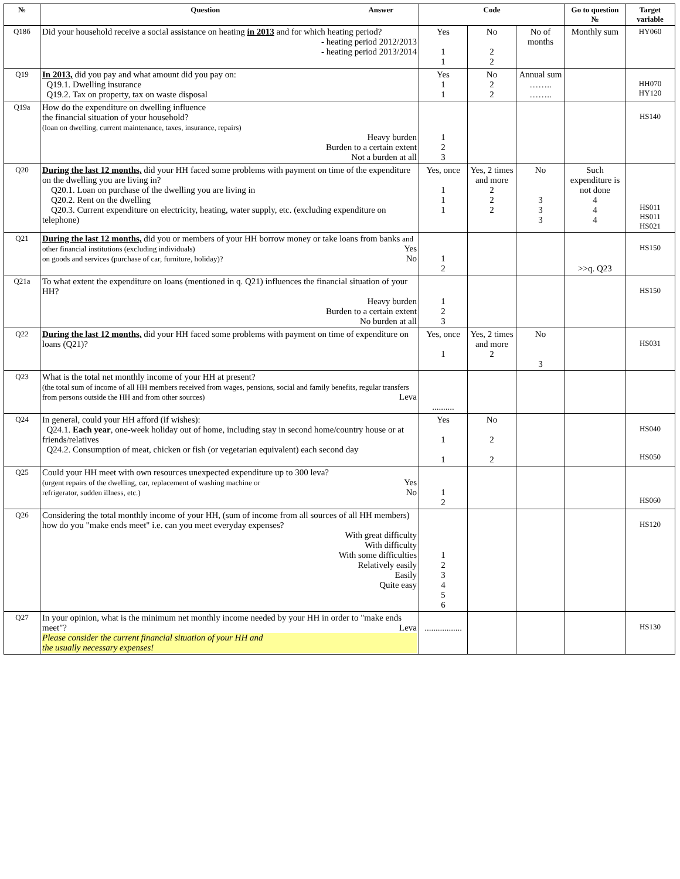| № | Question Answer | Code | | | Go to question № | Target variable |
| --- | --- | --- | --- | --- | --- | --- |
| Q18б | Did your household receive a social assistance on heating in 2013 and for which heating period? - heating period 2012/2013 - heating period 2013/2014 | Yes 1 1 | No 2 2 | No of months | Monthly sum | HY060 |
| Q19 | In 2013, did you pay and what amount did you pay on: Q19.1. Dwelling insurance Q19.2. Tax on property, tax on waste disposal | Yes 1 1 | No 2 2 | Annual sum …….. …….. | | HH070 HY120 |
| Q19a | How do the expenditure on dwelling influence the financial situation of your household? (loan on dwelling, current maintenance, taxes, insurance, repairs) Heavy burden Burden to a certain extent Not a burden at all | 1 2 3 | | | | HS140 |
| Q20 | During the last 12 months, did your HH faced some problems with payment on time of the expenditure on the dwelling you are living in? Q20.1. Loan on purchase of the dwelling you are living in Q20.2. Rent on the dwelling Q20.3. Current expenditure on electricity, heating, water supply, etc. (excluding expenditure on telephone) | Yes, once 1 1 1 | Yes, 2 times and more 2 2 2 | No 3 3 3 | Such expenditure is not done 4 4 4 | HS011 HS011 HS021 |
| Q21 | During the last 12 months, did you or members of your HH borrow money or take loans from banks and other financial institutions (excluding individuals) Yes on goods and services (purchase of car, furniture, holiday)? No | 1 2 | | | >>q. Q23 | HS150 |
| Q21a | To what extent the expenditure on loans (mentioned in q. Q21) influences the financial situation of your HH? Heavy burden Burden to a certain extent No burden at all | 1 2 3 | | | | HS150 |
| Q22 | During the last 12 months, did your HH faced some problems with payment on time of expenditure on loans (Q21)? | Yes, once 1 | Yes, 2 times and more 2 | No 3 | | HS031 |
| Q23 | What is the total net monthly income of your HH at present? (the total sum of income of all HH members received from wages, pensions, social and family benefits, regular transfers from persons outside the HH and from other sources) Leva | .......... | | | | |
| Q24 | In general, could your HH afford (if wishes): Q24.1. Each year , one-week holiday out of home, including stay in second home/country house or at friends/relatives Q24.2. Consumption of meat, chicken or fish (or vegetarian equivalent) each second day | Yes 1 1 | No 2 2 | | | HS040 HS050 |
| Q25 | Could your HH meet with own resources unexpected expenditure up to 300 leva? (urgent repairs of the dwelling, car, replacement of washing machine or Yes refrigerator, sudden illness, etc.) No | 1 2 | | | | HS060 |
| Q26 | Considering the total monthly income of your HH, (sum of income from all sources of all HH members) how do you "make ends meet" i.e. can you meet everyday expenses? With great difficulty With difficulty With some difficulties Relatively easily Easily Quite easy | 1 2 3 4 5 6 | | | | HS120 |
| Q27 | In your opinion, what is the minimum net monthly income needed by your HH in order to "make ends meet"? Leva Please consider the current financial situation of your HH and the usually necessary expenses! | ................. | | | | HS130 |